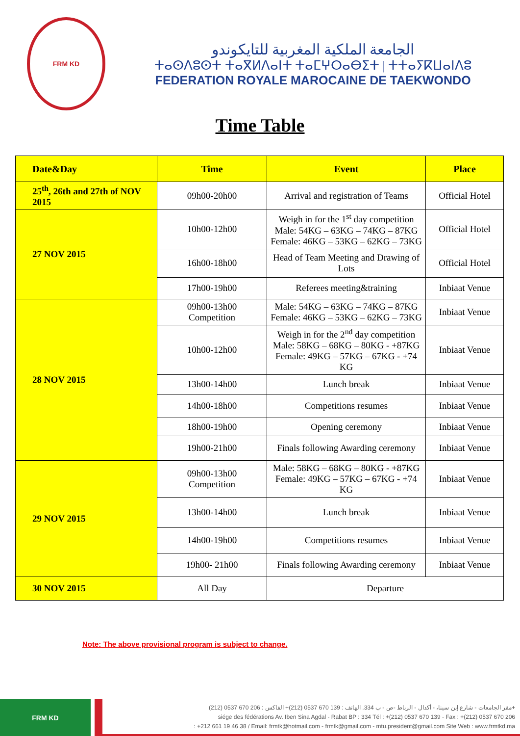FRM KD
الجامعة الملكية المغربية للتايكوندو
ⵜⴰⵙⴷⵓⵙⵜ ⵜⴰⴳⵍⴷⴰⵏⵜ ⵜⴰⵎⵖⵔⴰⴱⵉⵜ | ⵜⵜⴰⵢⴽⵡⴰⵏⴷⵓ
FEDERATION ROYALE MAROCAINE DE TAEKWONDO
Time Table
| Date&Day | Time | Event | Place |
| --- | --- | --- | --- |
| 25<sup>th</sup>, 26th and 27th of NOV 2015 | 09h00-20h00 | Arrival and registration of Teams | Official Hotel |
| 27 NOV 2015 | 10h00-12h00 | Weigh in for the 1<sup>st</sup> day competition Male: 54KG – 63KG – 74KG – 87KG Female: 46KG – 53KG – 62KG – 73KG | Official Hotel |
| | 16h00-18h00 | Head of Team Meeting and Drawing of Lots | Official Hotel |
| | 17h00-19h00 | Referees meeting&training | Inbiaat Venue |
| 28 NOV 2015 | 09h00-13h00 Competition | Male: 54KG – 63KG – 74KG – 87KG Female: 46KG – 53KG – 62KG – 73KG | Inbiaat Venue |
| | 10h00-12h00 | Weigh in for the 2<sup>nd</sup> day competition Male: 58KG – 68KG – 80KG - +87KG Female: 49KG – 57KG – 67KG - +74 KG | Inbiaat Venue |
| | 13h00-14h00 | Lunch break | Inbiaat Venue |
| | 14h00-18h00 | Competitions resumes | Inbiaat Venue |
| | 18h00-19h00 | Opening ceremony | Inbiaat Venue |
| | 19h00-21h00 | Finals following Awarding ceremony | Inbiaat Venue |
| 29 NOV 2015 | 09h00-13h00 Competition | Male: 58KG – 68KG – 80KG - +87KG Female: 49KG – 57KG – 67KG - +74 KG | Inbiaat Venue |
| | 13h00-14h00 | Lunch break | Inbiaat Venue |
| | 14h00-19h00 | Competitions resumes | Inbiaat Venue |
| | 19h00- 21h00 | Finals following Awarding ceremony | Inbiaat Venue |
| 30 NOV 2015 | All Day | Departure | |
Note: The above provisional program is subject to change.
FRM KD
مقر الجامعات - شارع إبن سينا، - أكدال - الرباط -ص - ب 334. الهاتف : 139 670 0537 (212)+ الفاكس : 206 670 0537 (212)+
siége des fédérations Av. Iben Sina Agdal - Rabat BP : 334 Tél : +(212) 0537 670 139 - Fax : +(212) 0537 670 206
: +212 661 19 46 38 / Email: frmtk@hotmail.com - frmtk@gmail.com - mtu.president@gmail.com Site Web : www.frmtkd.ma